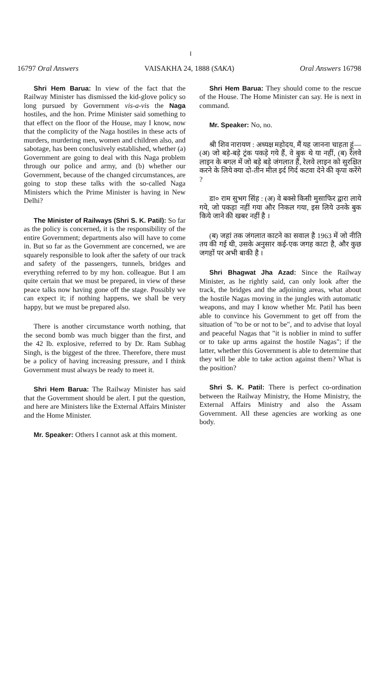।
16797 Oral Answers VAISAKHA 24, 1888 (SAKA) Oral Answers 16798
Shri Hem Barua: In view of the fact that the Railway Minister has dismissed the kid-glove policy so long pursued by Government vis-a-vis the Naga hostiles, and the hon. Prime Minister said something to that effect on the floor of the House, may I know, now that the complicity of the Naga hostiles in these acts of murders, murdering men, women and children also, and sabotage, has been conclusively established, whether (a) Government are going to deal with this Naga problem through our police and army, and (b) whether our Government, because of the changed circumstances, are going to stop these talks with the so-called Naga Ministers which the Prime Minister is having in New Delhi?
The Minister of Railways (Shri S. K. Patil): So far as the policy is concerned, it is the responsibility of the entire Government; departments also will have to come in. But so far as the Government are concerned, we are squarely responsible to look after the safety of our track and safety of the passengers, tunnels, bridges and everything referred to by my hon. colleague. But I am quite certain that we must be prepared, in view of these peace talks now having gone off the stage. Possibly we can expect it; if nothing happens, we shall be very happy, but we must be prepared also.
There is another circumstance worth nothing, that the second bomb was much bigger than the first, and the 42 lb. explosive, referred to by Dr. Ram Subhag Singh, is the biggest of the three. Therefore, there must be a policy of having increasing pressure, and I think Government must always be ready to meet it.
Shri Hem Barua: The Railway Minister has said that the Government should be alert. I put the question, and here are Ministers like the External Affairs Minister and the Home Minister.
Mr. Speaker: Others I cannot ask at this moment.
Shri Hem Barua: They should come to the rescue of the House. The Home Minister can say. He is next in command.
Mr. Speaker: No, no.
श्री शिव नारायण : अध्यक्ष महोदय, मैं यह जानना चाहता हूं—(अ) जो बड़े-बड़े ट्रंक पकड़े गये हैं, वे बुक थे या नहीं, (ब) रेलवे लाइन के बगल में जो बड़े बड़े जंगलात हैं, रेलवे लाइन को सुरक्षित करने के लिये क्या दो-तीन मील इर्द गिर्द कटवा देने की कृपा करेंगे ?
डा० राम सुभग सिंह : (अ) वे बक्से किसी मुसाफिर द्वारा लाये गये, जो पकड़ा नहीं गया और निकल गया, इस लिये उनके बुक किये जाने की खबर नहीं है ।
(ब) जहां तक जंगलात काटने का सवाल है 1963 में जो नीति तय की गई थी, उसके अनुसार कई-एक जगह काटा है, और कुछ जगहों पर अभी बाकी है ।
Shri Bhagwat Jha Azad: Since the Railway Minister, as he rightly said, can only look after the track, the bridges and the adjoining areas, what about the hostile Nagas moving in the jungles with automatic weapons, and may I know whether Mr. Patil has been able to convince his Government to get off from the situation of "to be or not to be", and to advise that loyal and peaceful Nagas that "it is noblier in mind to suffer or to take up arms against the hostile Nagas"; if the latter, whether this Government is able to determine that they will be able to take action against them? What is the position?
Shri S. K. Patil: There is perfect co-ordination between the Railway Ministry, the Home Ministry, the External Affairs Ministry and also the Assam Government. All these agencies are working as one body.